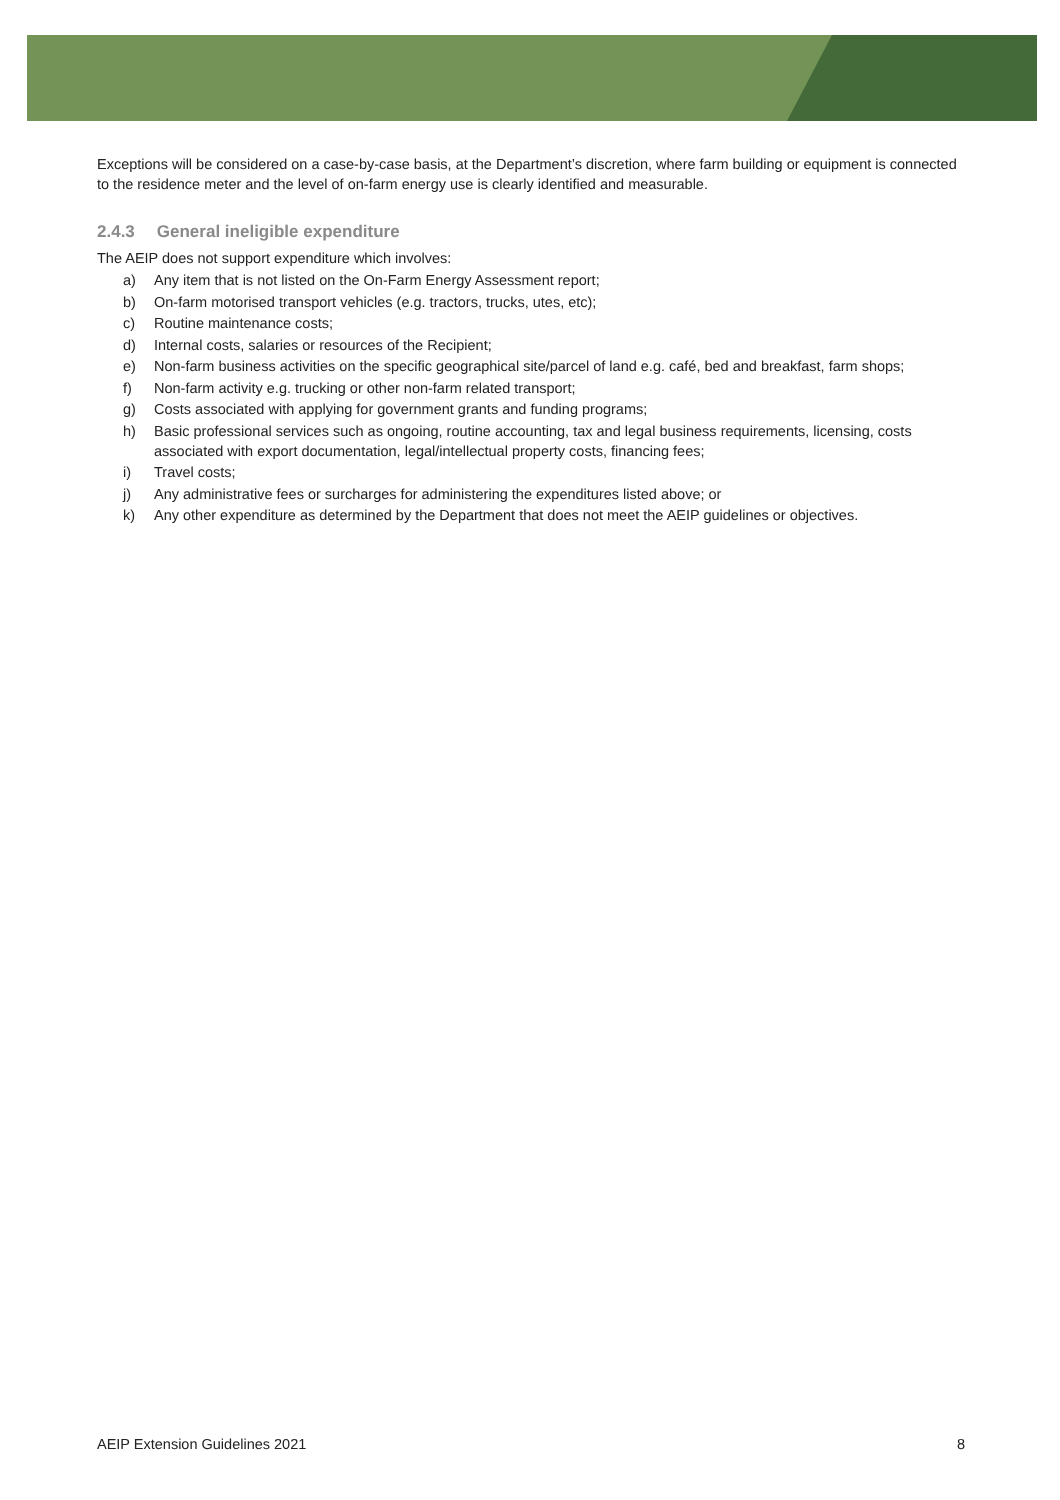Exceptions will be considered on a case-by-case basis, at the Department’s discretion, where farm building or equipment is connected to the residence meter and the level of on-farm energy use is clearly identified and measurable.
2.4.3 General ineligible expenditure
The AEIP does not support expenditure which involves:
a) Any item that is not listed on the On-Farm Energy Assessment report;
b) On-farm motorised transport vehicles (e.g. tractors, trucks, utes, etc);
c) Routine maintenance costs;
d) Internal costs, salaries or resources of the Recipient;
e) Non-farm business activities on the specific geographical site/parcel of land e.g. café, bed and breakfast, farm shops;
f) Non-farm activity e.g. trucking or other non-farm related transport;
g) Costs associated with applying for government grants and funding programs;
h) Basic professional services such as ongoing, routine accounting, tax and legal business requirements, licensing, costs associated with export documentation, legal/intellectual property costs, financing fees;
i) Travel costs;
j) Any administrative fees or surcharges for administering the expenditures listed above; or
k) Any other expenditure as determined by the Department that does not meet the AEIP guidelines or objectives.
AEIP Extension Guidelines 2021 8